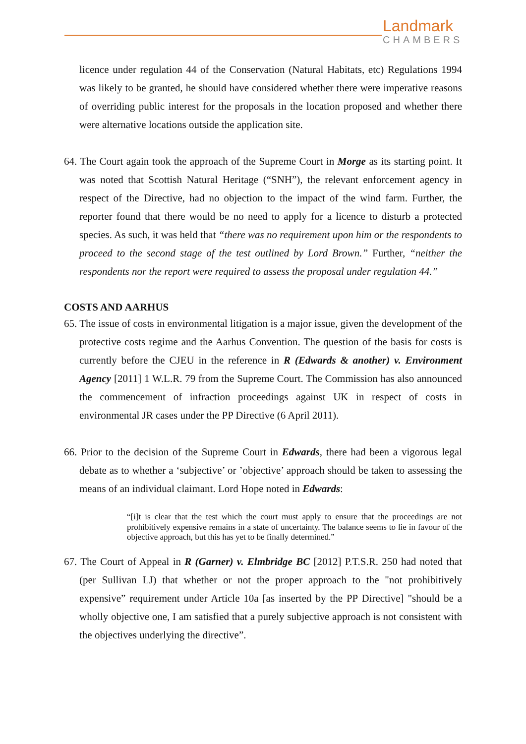Landmark
CHAMBERS
licence under regulation 44 of the Conservation (Natural Habitats, etc) Regulations 1994 was likely to be granted, he should have considered whether there were imperative reasons of overriding public interest for the proposals in the location proposed and whether there were alternative locations outside the application site.
64. The Court again took the approach of the Supreme Court in Morge as its starting point. It was noted that Scottish Natural Heritage (“SNH”), the relevant enforcement agency in respect of the Directive, had no objection to the impact of the wind farm. Further, the reporter found that there would be no need to apply for a licence to disturb a protected species. As such, it was held that “there was no requirement upon him or the respondents to proceed to the second stage of the test outlined by Lord Brown.” Further, “neither the respondents nor the report were required to assess the proposal under regulation 44.”
COSTS AND AARHUS
65. The issue of costs in environmental litigation is a major issue, given the development of the protective costs regime and the Aarhus Convention. The question of the basis for costs is currently before the CJEU in the reference in R (Edwards & another) v. Environment Agency [2011] 1 W.L.R. 79 from the Supreme Court. The Commission has also announced the commencement of infraction proceedings against UK in respect of costs in environmental JR cases under the PP Directive (6 April 2011).
66. Prior to the decision of the Supreme Court in Edwards, there had been a vigorous legal debate as to whether a ‘subjective’ or ’objective’ approach should be taken to assessing the means of an individual claimant. Lord Hope noted in Edwards:
“[i]t is clear that the test which the court must apply to ensure that the proceedings are not prohibitively expensive remains in a state of uncertainty. The balance seems to lie in favour of the objective approach, but this has yet to be finally determined.”
67. The Court of Appeal in R (Garner) v. Elmbridge BC [2012] P.T.S.R. 250 had noted that (per Sullivan LJ) that whether or not the proper approach to the "not prohibitively expensive” requirement under Article 10a [as inserted by the PP Directive] "should be a wholly objective one, I am satisfied that a purely subjective approach is not consistent with the objectives underlying the directive”.